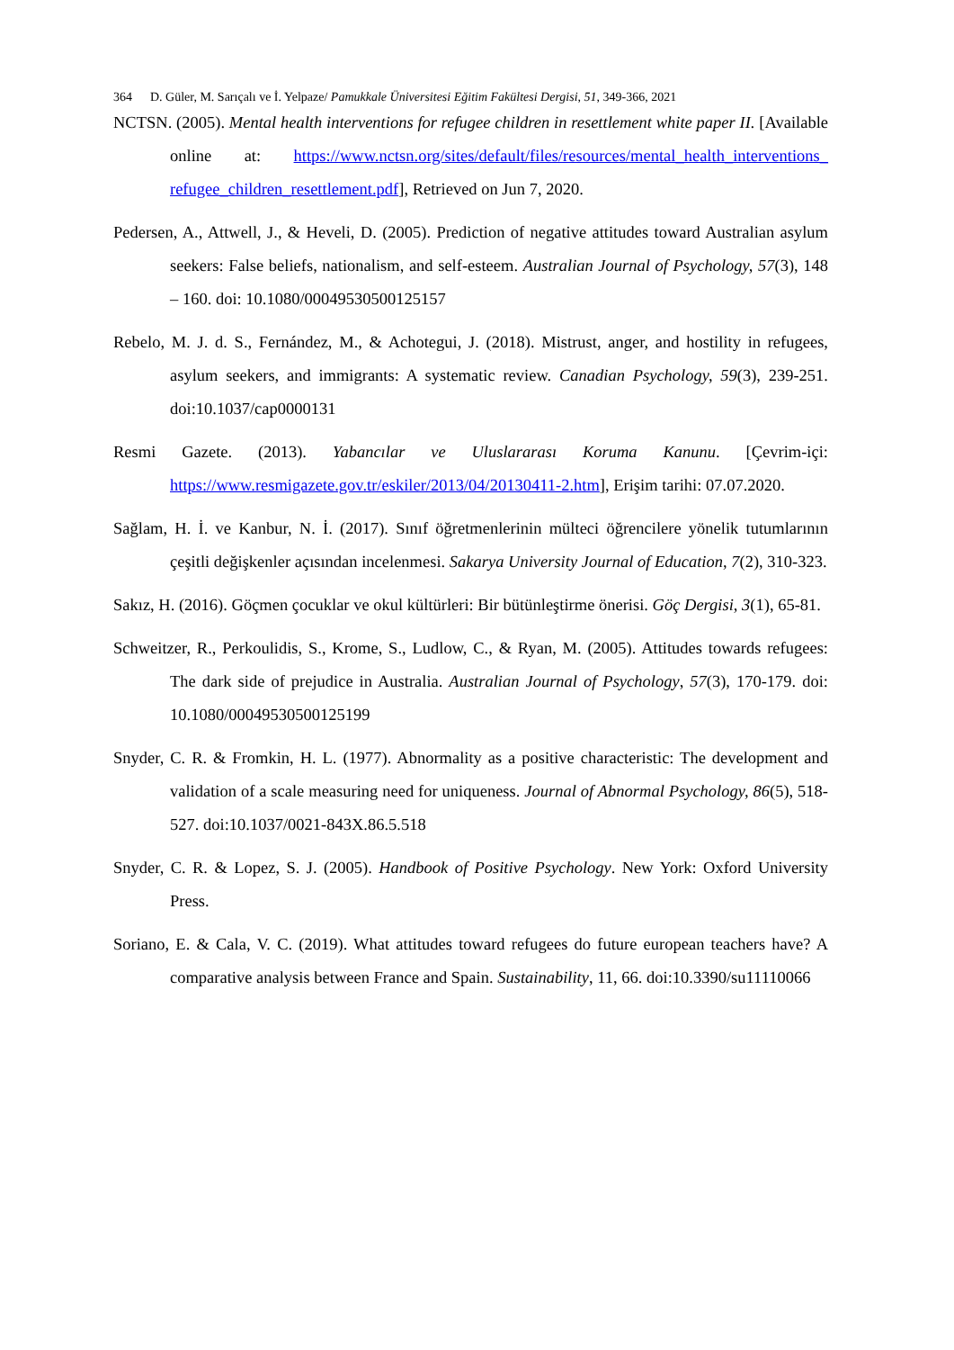364 D. Güler, M. Sarıçalı ve İ. Yelpaze/ Pamukkale Üniversitesi Eğitim Fakültesi Dergisi, 51, 349-366, 2021
NCTSN. (2005). Mental health interventions for refugee children in resettlement white paper II. [Available online at: https://www.nctsn.org/sites/default/files/resources/mental_health_interventions_ refugee_children_resettlement.pdf], Retrieved on Jun 7, 2020.
Pedersen, A., Attwell, J., & Heveli, D. (2005). Prediction of negative attitudes toward Australian asylum seekers: False beliefs, nationalism, and self-esteem. Australian Journal of Psychology, 57(3), 148 – 160. doi: 10.1080/00049530500125157
Rebelo, M. J. d. S., Fernández, M., & Achotegui, J. (2018). Mistrust, anger, and hostility in refugees, asylum seekers, and immigrants: A systematic review. Canadian Psychology, 59(3), 239-251. doi:10.1037/cap0000131
Resmi Gazete. (2013). Yabancılar ve Uluslararası Koruma Kanunu. [Çevrim-içi: https://www.resmigazete.gov.tr/eskiler/2013/04/20130411-2.htm], Erişim tarihi: 07.07.2020.
Sağlam, H. İ. ve Kanbur, N. İ. (2017). Sınıf öğretmenlerinin mülteci öğrencilere yönelik tutumlarının çeşitli değişkenler açısından incelenmesi. Sakarya University Journal of Education, 7(2), 310-323.
Sakız, H. (2016). Göçmen çocuklar ve okul kültürleri: Bir bütünleştirme önerisi. Göç Dergisi, 3(1), 65-81.
Schweitzer, R., Perkoulidis, S., Krome, S., Ludlow, C., & Ryan, M. (2005). Attitudes towards refugees: The dark side of prejudice in Australia. Australian Journal of Psychology, 57(3), 170-179. doi: 10.1080/00049530500125199
Snyder, C. R. & Fromkin, H. L. (1977). Abnormality as a positive characteristic: The development and validation of a scale measuring need for uniqueness. Journal of Abnormal Psychology, 86(5), 518-527. doi:10.1037/0021-843X.86.5.518
Snyder, C. R. & Lopez, S. J. (2005). Handbook of Positive Psychology. New York: Oxford University Press.
Soriano, E. & Cala, V. C. (2019). What attitudes toward refugees do future european teachers have? A comparative analysis between France and Spain. Sustainability, 11, 66. doi:10.3390/su11110066